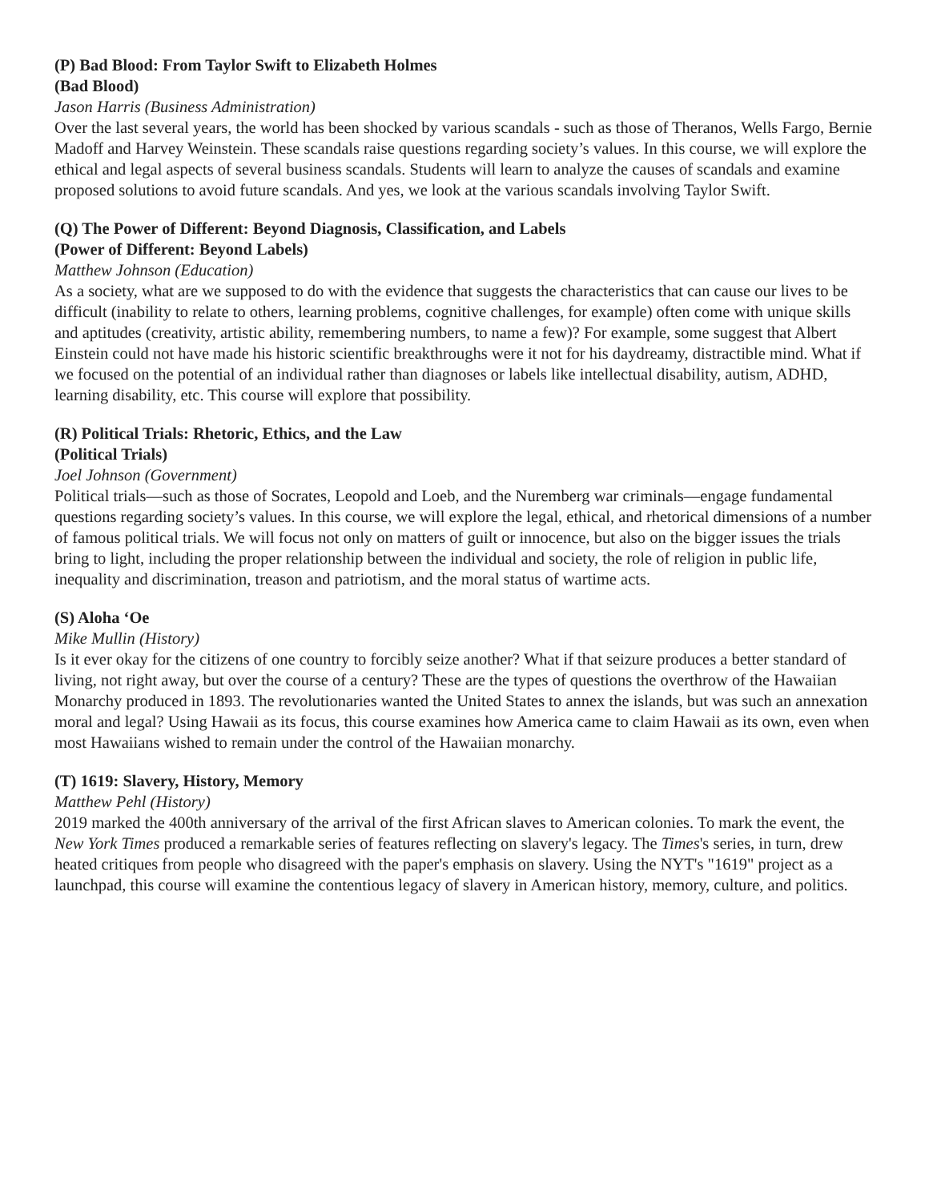(P) Bad Blood: From Taylor Swift to Elizabeth Holmes
(Bad Blood)
Jason Harris (Business Administration)
Over the last several years, the world has been shocked by various scandals - such as those of Theranos, Wells Fargo, Bernie Madoff and Harvey Weinstein. These scandals raise questions regarding society’s values. In this course, we will explore the ethical and legal aspects of several business scandals. Students will learn to analyze the causes of scandals and examine proposed solutions to avoid future scandals. And yes, we look at the various scandals involving Taylor Swift.
(Q) The Power of Different: Beyond Diagnosis, Classification, and Labels
(Power of Different: Beyond Labels)
Matthew Johnson (Education)
As a society, what are we supposed to do with the evidence that suggests the characteristics that can cause our lives to be difficult (inability to relate to others, learning problems, cognitive challenges, for example) often come with unique skills and aptitudes (creativity, artistic ability, remembering numbers, to name a few)? For example, some suggest that Albert Einstein could not have made his historic scientific breakthroughs were it not for his daydreamy, distractible mind. What if we focused on the potential of an individual rather than diagnoses or labels like intellectual disability, autism, ADHD, learning disability, etc. This course will explore that possibility.
(R) Political Trials: Rhetoric, Ethics, and the Law
(Political Trials)
Joel Johnson (Government)
Political trials—such as those of Socrates, Leopold and Loeb, and the Nuremberg war criminals—engage fundamental questions regarding society’s values. In this course, we will explore the legal, ethical, and rhetorical dimensions of a number of famous political trials. We will focus not only on matters of guilt or innocence, but also on the bigger issues the trials bring to light, including the proper relationship between the individual and society, the role of religion in public life, inequality and discrimination, treason and patriotism, and the moral status of wartime acts.
(S) Aloha ‘Oe
Mike Mullin (History)
Is it ever okay for the citizens of one country to forcibly seize another? What if that seizure produces a better standard of living, not right away, but over the course of a century? These are the types of questions the overthrow of the Hawaiian Monarchy produced in 1893. The revolutionaries wanted the United States to annex the islands, but was such an annexation moral and legal? Using Hawaii as its focus, this course examines how America came to claim Hawaii as its own, even when most Hawaiians wished to remain under the control of the Hawaiian monarchy.
(T) 1619: Slavery, History, Memory
Matthew Pehl (History)
2019 marked the 400th anniversary of the arrival of the first African slaves to American colonies. To mark the event, the New York Times produced a remarkable series of features reflecting on slavery's legacy. The Times's series, in turn, drew heated critiques from people who disagreed with the paper's emphasis on slavery. Using the NYT's "1619" project as a launchpad, this course will examine the contentious legacy of slavery in American history, memory, culture, and politics.